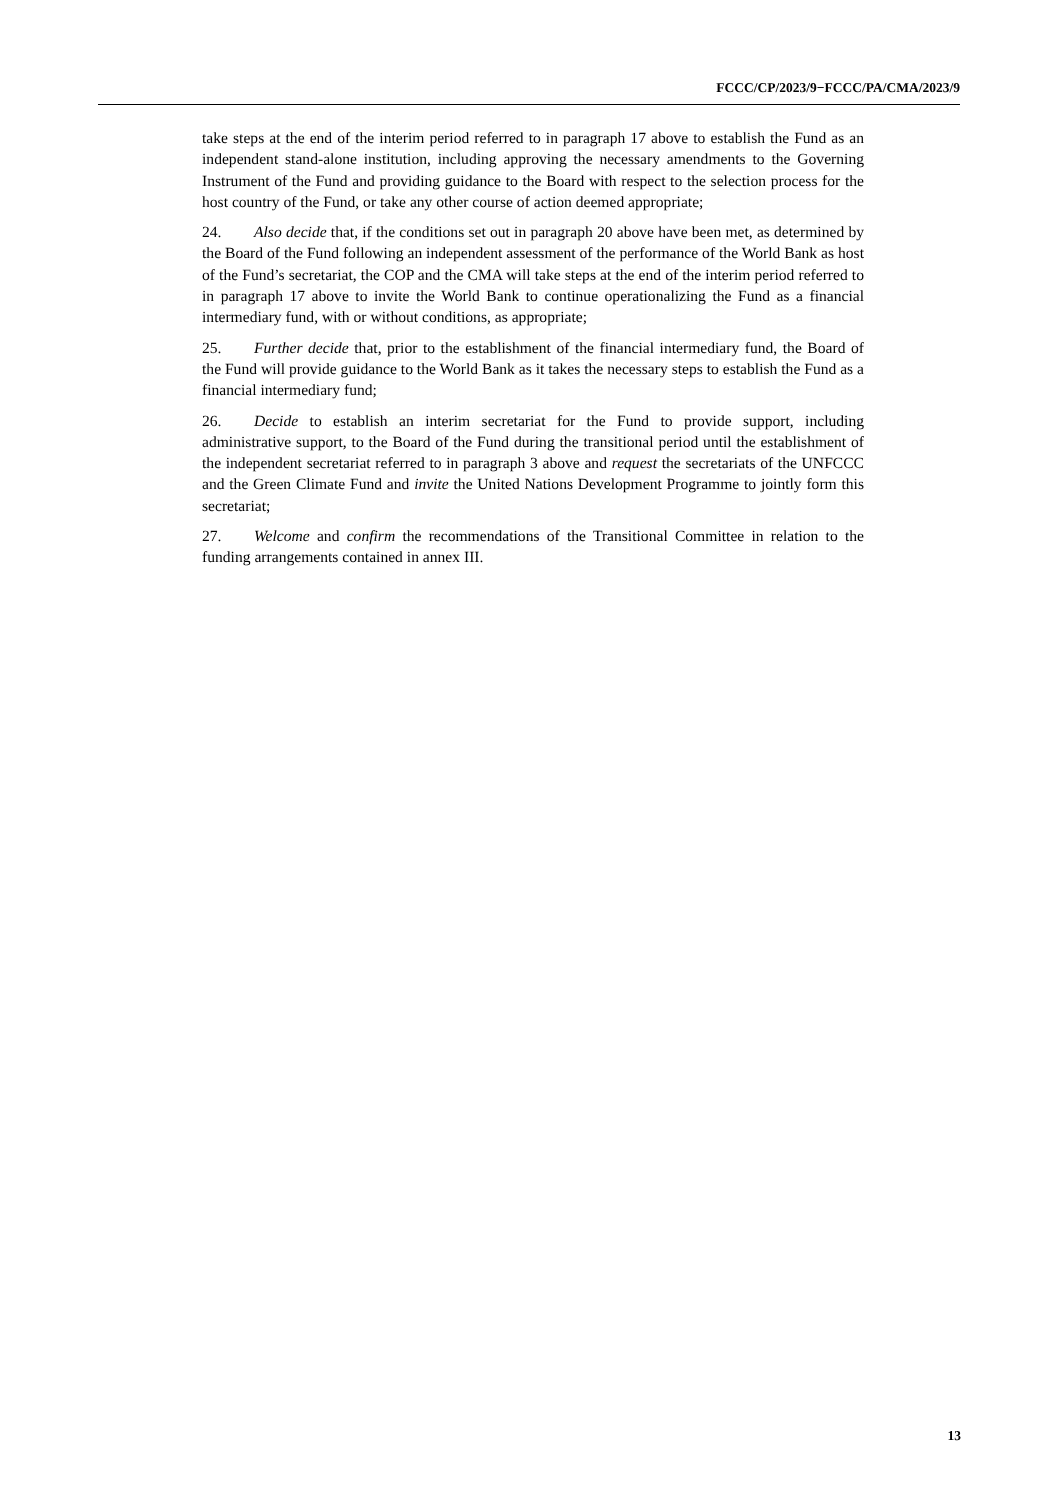FCCC/CP/2023/9−FCCC/PA/CMA/2023/9
take steps at the end of the interim period referred to in paragraph 17 above to establish the Fund as an independent stand-alone institution, including approving the necessary amendments to the Governing Instrument of the Fund and providing guidance to the Board with respect to the selection process for the host country of the Fund, or take any other course of action deemed appropriate;
24. Also decide that, if the conditions set out in paragraph 20 above have been met, as determined by the Board of the Fund following an independent assessment of the performance of the World Bank as host of the Fund’s secretariat, the COP and the CMA will take steps at the end of the interim period referred to in paragraph 17 above to invite the World Bank to continue operationalizing the Fund as a financial intermediary fund, with or without conditions, as appropriate;
25. Further decide that, prior to the establishment of the financial intermediary fund, the Board of the Fund will provide guidance to the World Bank as it takes the necessary steps to establish the Fund as a financial intermediary fund;
26. Decide to establish an interim secretariat for the Fund to provide support, including administrative support, to the Board of the Fund during the transitional period until the establishment of the independent secretariat referred to in paragraph 3 above and request the secretariats of the UNFCCC and the Green Climate Fund and invite the United Nations Development Programme to jointly form this secretariat;
27. Welcome and confirm the recommendations of the Transitional Committee in relation to the funding arrangements contained in annex III.
13